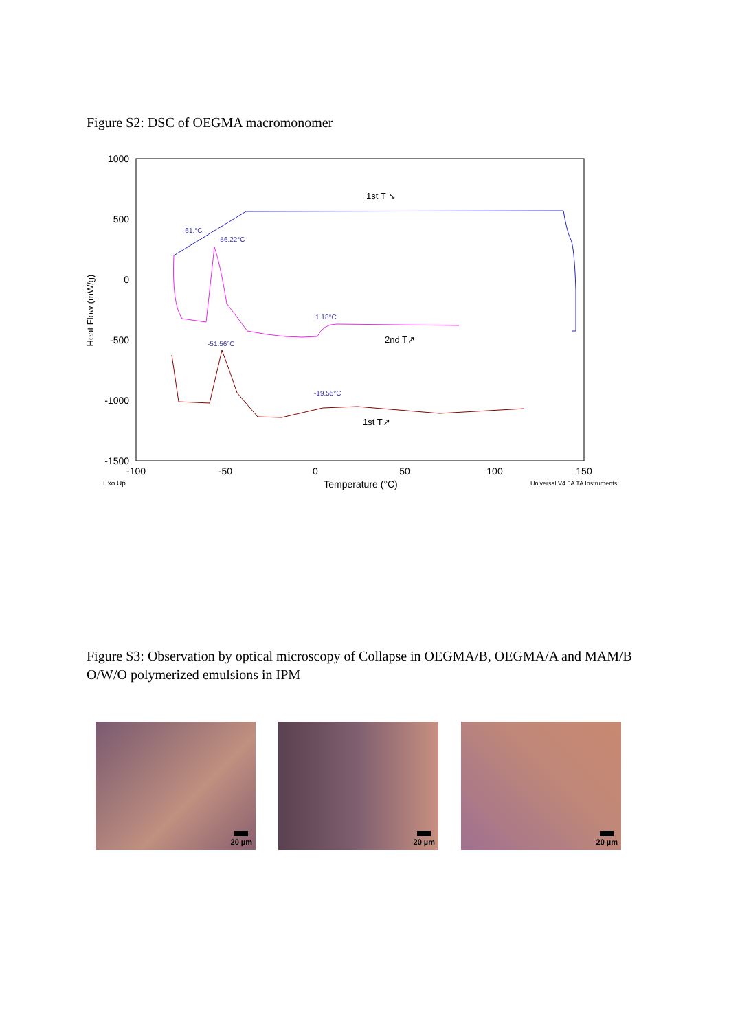Figure S2: DSC of OEGMA macromonomer
1000
500
0
-500
-1000
-1500
-100
-50
0
50
100
150
Temperature (°C)
Heat Flow (mW/g)
Exo Up
Universal V4.5A TA Instruments
-61.°C
-56.22°C
1.18°C
-51.56°C
-19.55°C
1st T ↘
2nd T↗
1st T↗
Figure S3: Observation by optical microscopy of Collapse in OEGMA/B, OEGMA/A and MAM/B O/W/O polymerized emulsions in IPM
20 µm
20 µm
20 µm